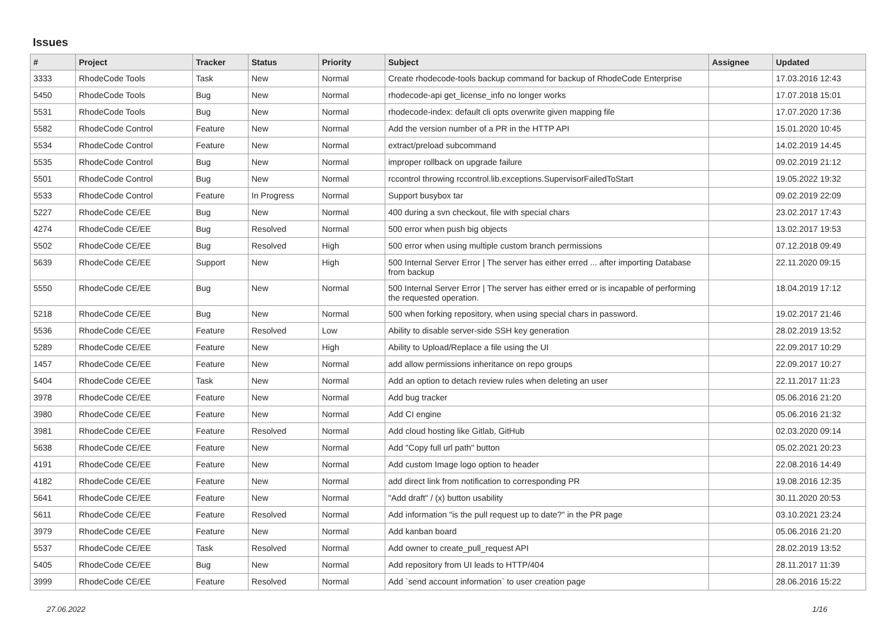Issues
| # | Project | Tracker | Status | Priority | Subject | Assignee | Updated |
| --- | --- | --- | --- | --- | --- | --- | --- |
| 3333 | RhodeCode Tools | Task | New | Normal | Create rhodecode-tools backup command for backup of RhodeCode Enterprise | | 17.03.2016 12:43 |
| 5450 | RhodeCode Tools | Bug | New | Normal | rhodecode-api get_license_info no longer works | | 17.07.2018 15:01 |
| 5531 | RhodeCode Tools | Bug | New | Normal | rhodecode-index: default cli opts overwrite given mapping file | | 17.07.2020 17:36 |
| 5582 | RhodeCode Control | Feature | New | Normal | Add the version number of a PR in the HTTP API | | 15.01.2020 10:45 |
| 5534 | RhodeCode Control | Feature | New | Normal | extract/preload subcommand | | 14.02.2019 14:45 |
| 5535 | RhodeCode Control | Bug | New | Normal | improper rollback on upgrade failure | | 09.02.2019 21:12 |
| 5501 | RhodeCode Control | Bug | New | Normal | rccontrol throwing rccontrol.lib.exceptions.SupervisorFailedToStart | | 19.05.2022 19:32 |
| 5533 | RhodeCode Control | Feature | In Progress | Normal | Support busybox tar | | 09.02.2019 22:09 |
| 5227 | RhodeCode CE/EE | Bug | New | Normal | 400 during a svn checkout, file with special chars | | 23.02.2017 17:43 |
| 4274 | RhodeCode CE/EE | Bug | Resolved | Normal | 500 error when push big objects | | 13.02.2017 19:53 |
| 5502 | RhodeCode CE/EE | Bug | Resolved | High | 500 error when using multiple custom branch permissions | | 07.12.2018 09:49 |
| 5639 | RhodeCode CE/EE | Support | New | High | 500 Internal Server Error / The server has either erred ... after importing Database from backup | | 22.11.2020 09:15 |
| 5550 | RhodeCode CE/EE | Bug | New | Normal | 500 Internal Server Error / The server has either erred or is incapable of performing the requested operation. | | 18.04.2019 17:12 |
| 5218 | RhodeCode CE/EE | Bug | New | Normal | 500 when forking repository, when using special chars in password. | | 19.02.2017 21:46 |
| 5536 | RhodeCode CE/EE | Feature | Resolved | Low | Ability to disable server-side SSH key generation | | 28.02.2019 13:52 |
| 5289 | RhodeCode CE/EE | Feature | New | High | Ability to Upload/Replace a file using the UI | | 22.09.2017 10:29 |
| 1457 | RhodeCode CE/EE | Feature | New | Normal | add allow permissions inheritance on repo groups | | 22.09.2017 10:27 |
| 5404 | RhodeCode CE/EE | Task | New | Normal | Add an option to detach review rules when deleting an user | | 22.11.2017 11:23 |
| 3978 | RhodeCode CE/EE | Feature | New | Normal | Add bug tracker | | 05.06.2016 21:20 |
| 3980 | RhodeCode CE/EE | Feature | New | Normal | Add CI engine | | 05.06.2016 21:32 |
| 3981 | RhodeCode CE/EE | Feature | Resolved | Normal | Add cloud hosting like Gitlab, GitHub | | 02.03.2020 09:14 |
| 5638 | RhodeCode CE/EE | Feature | New | Normal | Add "Copy full url path" button | | 05.02.2021 20:23 |
| 4191 | RhodeCode CE/EE | Feature | New | Normal | Add custom Image logo option to header | | 22.08.2016 14:49 |
| 4182 | RhodeCode CE/EE | Feature | New | Normal | add direct link from notification to corresponding PR | | 19.08.2016 12:35 |
| 5641 | RhodeCode CE/EE | Feature | New | Normal | "Add draft" / (x) button usability | | 30.11.2020 20:53 |
| 5611 | RhodeCode CE/EE | Feature | Resolved | Normal | Add information "is the pull request up to date?" in the PR page | | 03.10.2021 23:24 |
| 3979 | RhodeCode CE/EE | Feature | New | Normal | Add kanban board | | 05.06.2016 21:20 |
| 5537 | RhodeCode CE/EE | Task | Resolved | Normal | Add owner to create_pull_request API | | 28.02.2019 13:52 |
| 5405 | RhodeCode CE/EE | Bug | New | Normal | Add repository from UI leads to HTTP/404 | | 28.11.2017 11:39 |
| 3999 | RhodeCode CE/EE | Feature | Resolved | Normal | Add `send account information` to user creation page | | 28.06.2016 15:22 |
27.06.2022 1/16